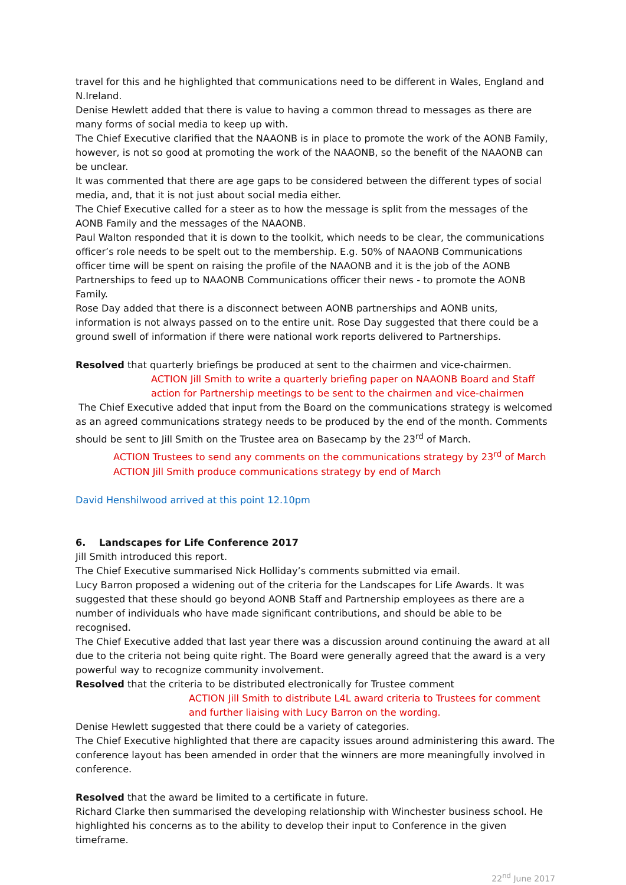travel for this and he highlighted that communications need to be different in Wales, England and N.Ireland.
Denise Hewlett added that there is value to having a common thread to messages as there are many forms of social media to keep up with.
The Chief Executive clarified that the NAAONB is in place to promote the work of the AONB Family, however, is not so good at promoting the work of the NAAONB, so the benefit of the NAAONB can be unclear.
It was commented that there are age gaps to be considered between the different types of social media, and, that it is not just about social media either.
The Chief Executive called for a steer as to how the message is split from the messages of the AONB Family and the messages of the NAAONB.
Paul Walton responded that it is down to the toolkit, which needs to be clear, the communications officer’s role needs to be spelt out to the membership. E.g. 50% of NAAONB Communications officer time will be spent on raising the profile of the NAAONB and it is the job of the AONB Partnerships to feed up to NAAONB Communications officer their news - to promote the AONB Family.
Rose Day added that there is a disconnect between AONB partnerships and AONB units, information is not always passed on to the entire unit. Rose Day suggested that there could be a ground swell of information if there were national work reports delivered to Partnerships.
Resolved that quarterly briefings be produced at sent to the chairmen and vice-chairmen.
ACTION Jill Smith to write a quarterly briefing paper on NAAONB Board and Staff action for Partnership meetings to be sent to the chairmen and vice-chairmen
The Chief Executive added that input from the Board on the communications strategy is welcomed as an agreed communications strategy needs to be produced by the end of the month. Comments should be sent to Jill Smith on the Trustee area on Basecamp by the 23<sup>rd</sup> of March.
ACTION Trustees to send any comments on the communications strategy by 23<sup>rd</sup> of March
ACTION Jill Smith produce communications strategy by end of March
David Henshilwood arrived at this point 12.10pm
6. Landscapes for Life Conference 2017
Jill Smith introduced this report.
The Chief Executive summarised Nick Holliday’s comments submitted via email.
Lucy Barron proposed a widening out of the criteria for the Landscapes for Life Awards. It was suggested that these should go beyond AONB Staff and Partnership employees as there are a number of individuals who have made significant contributions, and should be able to be recognised.
The Chief Executive added that last year there was a discussion around continuing the award at all due to the criteria not being quite right. The Board were generally agreed that the award is a very powerful way to recognize community involvement.
Resolved that the criteria to be distributed electronically for Trustee comment
ACTION Jill Smith to distribute L4L award criteria to Trustees for comment and further liaising with Lucy Barron on the wording.
Denise Hewlett suggested that there could be a variety of categories.
The Chief Executive highlighted that there are capacity issues around administering this award. The conference layout has been amended in order that the winners are more meaningfully involved in conference.
Resolved that the award be limited to a certificate in future.
Richard Clarke then summarised the developing relationship with Winchester business school. He highlighted his concerns as to the ability to develop their input to Conference in the given timeframe.
22<sup>nd</sup> June 2017